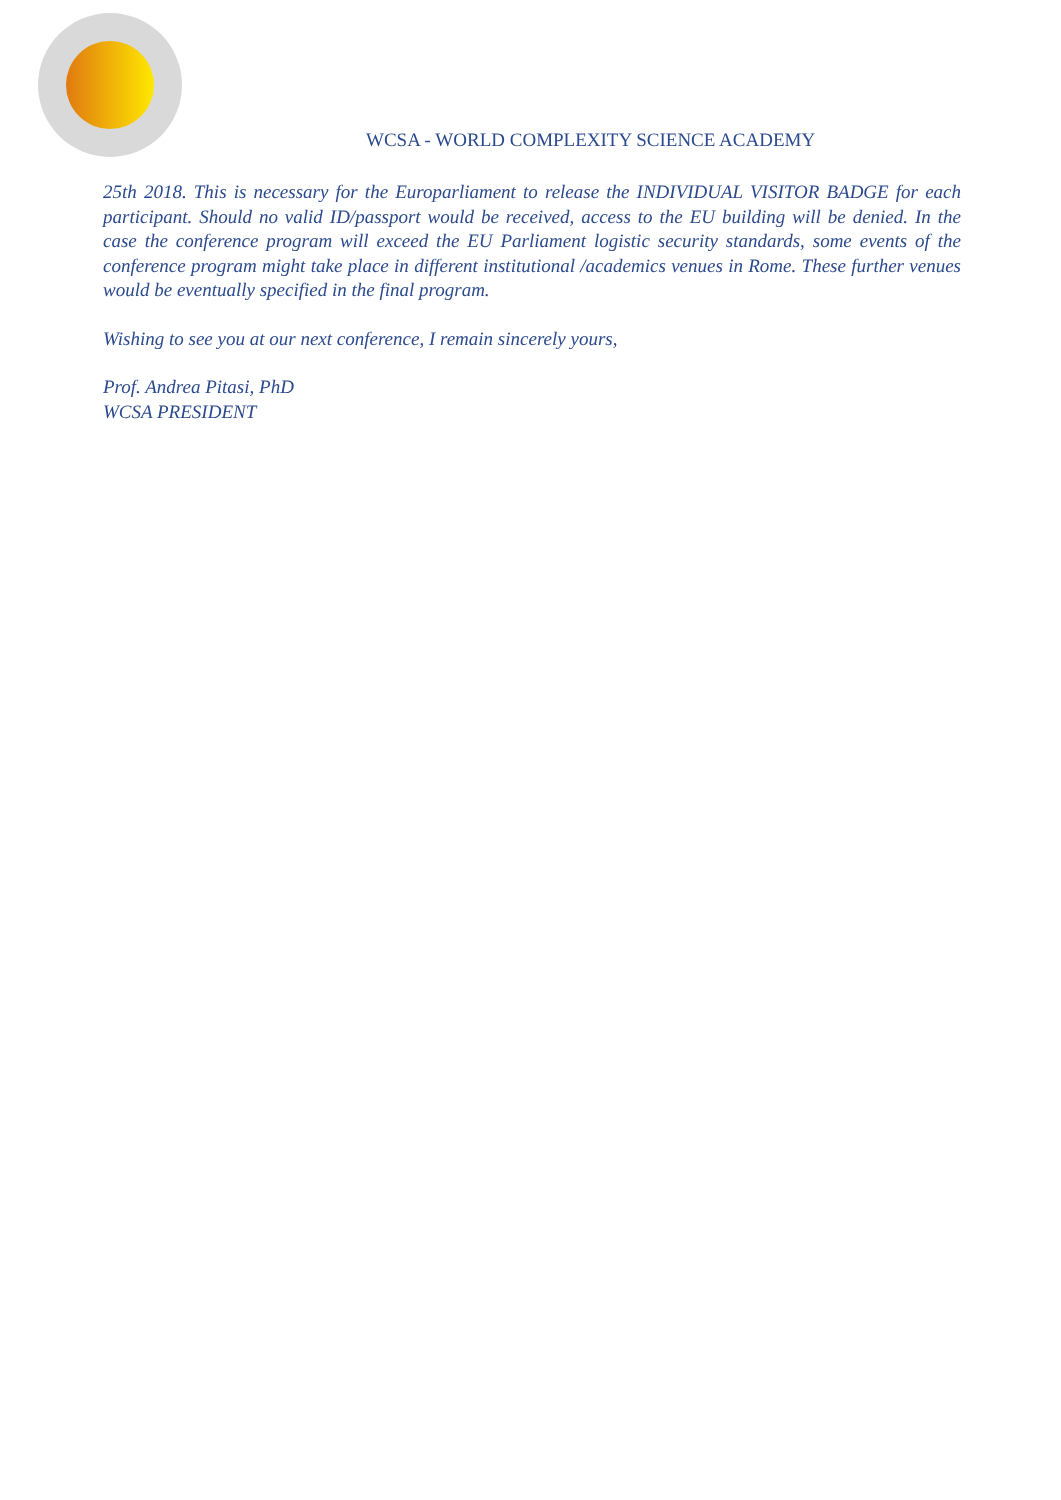WCSA - WORLD COMPLEXITY SCIENCE ACADEMY
25th 2018. This is necessary for the Europarliament to release the INDIVIDUAL VISITOR BADGE for each participant. Should no valid ID/passport would be received, access to the EU building will be denied. In the case the conference program will exceed the EU Parliament logistic security standards, some events of the conference program might take place in different institutional /academics venues in Rome. These further venues would be eventually specified in the final program.
Wishing to see you at our next conference, I remain sincerely yours,
Prof. Andrea Pitasi, PhD
WCSA PRESIDENT